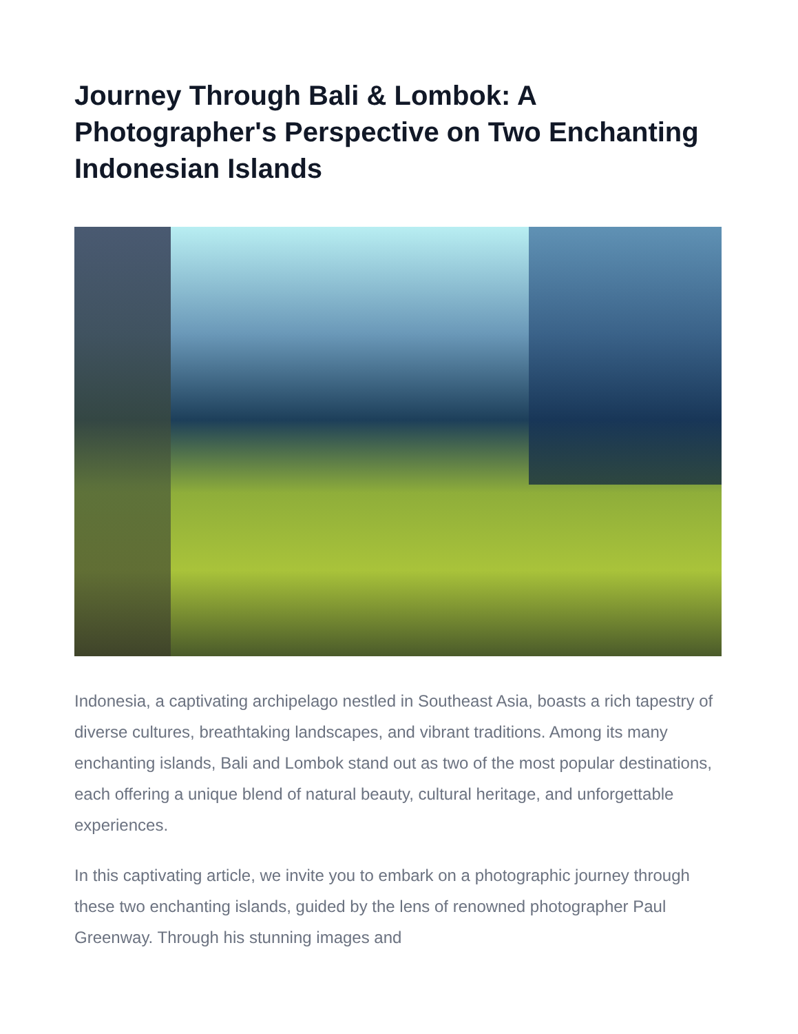Journey Through Bali & Lombok: A Photographer's Perspective on Two Enchanting Indonesian Islands
Indonesia, a captivating archipelago nestled in Southeast Asia, boasts a rich tapestry of diverse cultures, breathtaking landscapes, and vibrant traditions. Among its many enchanting islands, Bali and Lombok stand out as two of the most popular destinations, each offering a unique blend of natural beauty, cultural heritage, and unforgettable experiences.
In this captivating article, we invite you to embark on a photographic journey through these two enchanting islands, guided by the lens of renowned photographer Paul Greenway. Through his stunning images and